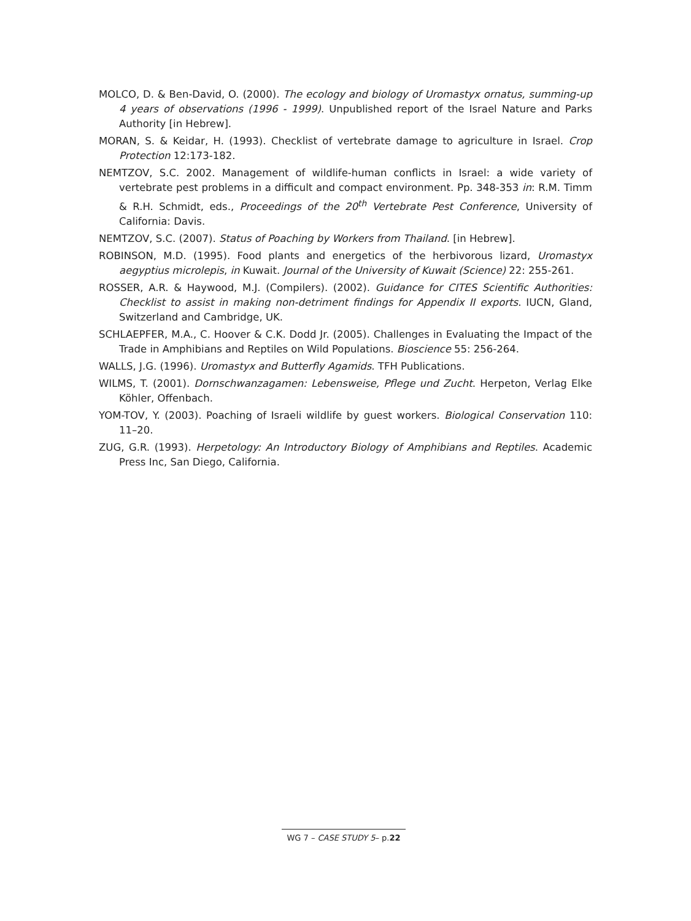MOLCO, D. & Ben-David, O. (2000). The ecology and biology of Uromastyx ornatus, summing-up 4 years of observations (1996 - 1999). Unpublished report of the Israel Nature and Parks Authority [in Hebrew].
MORAN, S. & Keidar, H. (1993). Checklist of vertebrate damage to agriculture in Israel. Crop Protection 12:173-182.
NEMTZOV, S.C. 2002. Management of wildlife-human conflicts in Israel: a wide variety of vertebrate pest problems in a difficult and compact environment. Pp. 348-353 in: R.M. Timm & R.H. Schmidt, eds., Proceedings of the 20<sup>th</sup> Vertebrate Pest Conference, University of California: Davis.
NEMTZOV, S.C. (2007). Status of Poaching by Workers from Thailand. [in Hebrew].
ROBINSON, M.D. (1995). Food plants and energetics of the herbivorous lizard, Uromastyx aegyptius microlepis, in Kuwait. Journal of the University of Kuwait (Science) 22: 255-261.
ROSSER, A.R. & Haywood, M.J. (Compilers). (2002). Guidance for CITES Scientific Authorities: Checklist to assist in making non-detriment findings for Appendix II exports. IUCN, Gland, Switzerland and Cambridge, UK.
SCHLAEPFER, M.A., C. Hoover & C.K. Dodd Jr. (2005). Challenges in Evaluating the Impact of the Trade in Amphibians and Reptiles on Wild Populations. Bioscience 55: 256-264.
WALLS, J.G. (1996). Uromastyx and Butterfly Agamids. TFH Publications.
WILMS, T. (2001). Dornschwanzagamen: Lebensweise, Pflege und Zucht. Herpeton, Verlag Elke Köhler, Offenbach.
YOM-TOV, Y. (2003). Poaching of Israeli wildlife by guest workers. Biological Conservation 110: 11–20.
ZUG, G.R. (1993). Herpetology: An Introductory Biology of Amphibians and Reptiles. Academic Press Inc, San Diego, California.
WG 7 – CASE STUDY 5– p.22